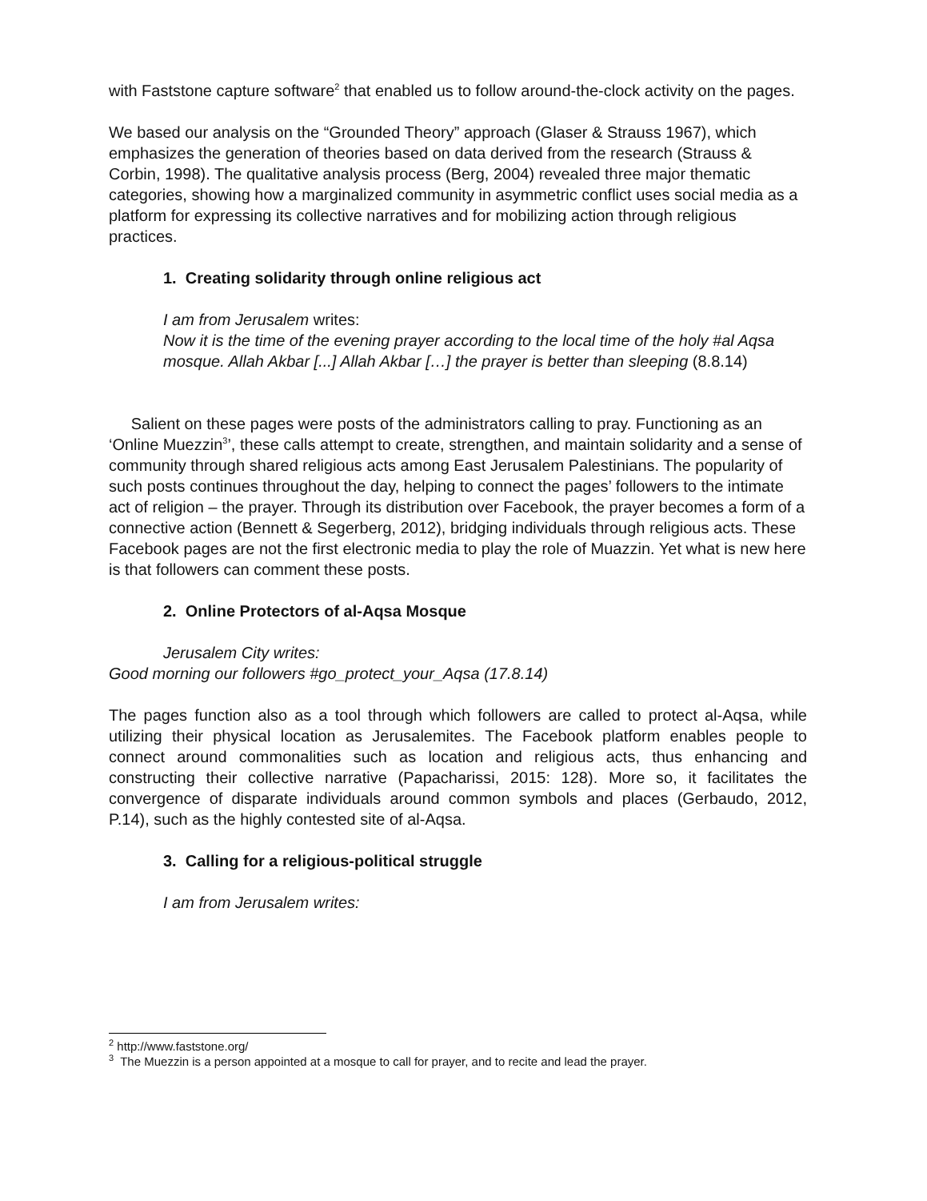with Faststone capture software<sup>2</sup> that enabled us to follow around-the-clock activity on the pages.
We based our analysis on the “Grounded Theory” approach (Glaser & Strauss 1967), which emphasizes the generation of theories based on data derived from the research (Strauss & Corbin, 1998). The qualitative analysis process (Berg, 2004) revealed three major thematic categories, showing how a marginalized community in asymmetric conflict uses social media as a platform for expressing its collective narratives and for mobilizing action through religious practices.
1. Creating solidarity through online religious act
I am from Jerusalem writes:
Now it is the time of the evening prayer according to the local time of the holy #al Aqsa mosque. Allah Akbar [...] Allah Akbar […] the prayer is better than sleeping (8.8.14)
Salient on these pages were posts of the administrators calling to pray. Functioning as an ‘Online Muezzin<sup>3</sup>’, these calls attempt to create, strengthen, and maintain solidarity and a sense of community through shared religious acts among East Jerusalem Palestinians. The popularity of such posts continues throughout the day, helping to connect the pages’ followers to the intimate act of religion – the prayer. Through its distribution over Facebook, the prayer becomes a form of a connective action (Bennett & Segerberg, 2012), bridging individuals through religious acts. These Facebook pages are not the first electronic media to play the role of Muazzin. Yet what is new here is that followers can comment these posts.
2. Online Protectors of al-Aqsa Mosque
Jerusalem City writes:
Good morning our followers #go_protect_your_Aqsa (17.8.14)
The pages function also as a tool through which followers are called to protect al-Aqsa, while utilizing their physical location as Jerusalemites. The Facebook platform enables people to connect around commonalities such as location and religious acts, thus enhancing and constructing their collective narrative (Papacharissi, 2015: 128). More so, it facilitates the convergence of disparate individuals around common symbols and places (Gerbaudo, 2012, P.14), such as the highly contested site of al-Aqsa.
3. Calling for a religious-political struggle
I am from Jerusalem writes:
<sup>2</sup> http://www.faststone.org/
<sup>3</sup> The Muezzin is a person appointed at a mosque to call for prayer, and to recite and lead the prayer.